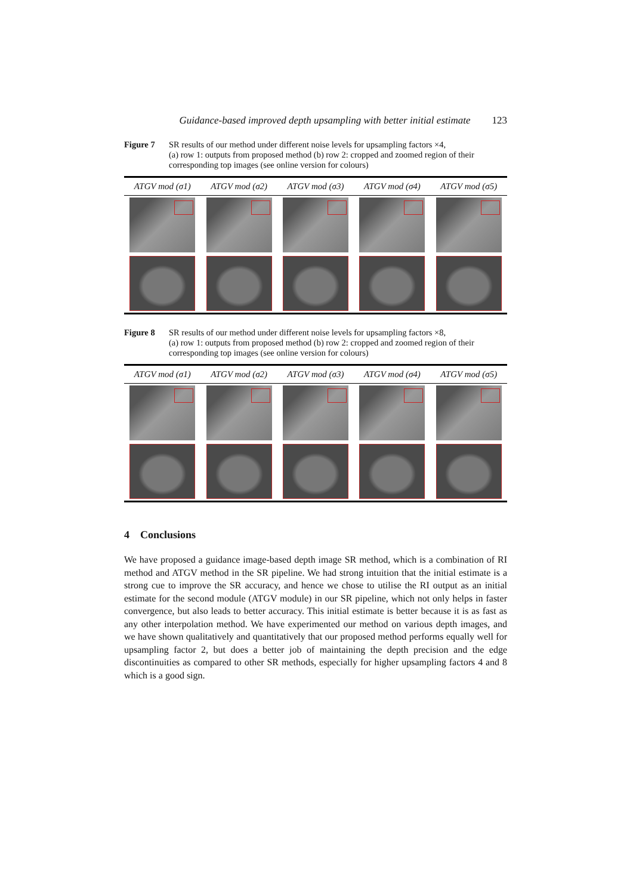Guidance-based improved depth upsampling with better initial estimate 123
Figure 7 SR results of our method under different noise levels for upsampling factors ×4,
(a) row 1: outputs from proposed method (b) row 2: cropped and zoomed region of their corresponding top images (see online version for colours)
| ATGV mod (σ1) | ATGV mod (σ2) | ATGV mod (σ3) | ATGV mod (σ4) | ATGV mod (σ5) |
| --- | --- | --- | --- | --- |
Figure 8 SR results of our method under different noise levels for upsampling factors ×8,
(a) row 1: outputs from proposed method (b) row 2: cropped and zoomed region of their corresponding top images (see online version for colours)
| ATGV mod (σ1) | ATGV mod (σ2) | ATGV mod (σ3) | ATGV mod (σ4) | ATGV mod (σ5) |
| --- | --- | --- | --- | --- |
4 Conclusions
We have proposed a guidance image-based depth image SR method, which is a combination of RI method and ATGV method in the SR pipeline. We had strong intuition that the initial estimate is a strong cue to improve the SR accuracy, and hence we chose to utilise the RI output as an initial estimate for the second module (ATGV module) in our SR pipeline, which not only helps in faster convergence, but also leads to better accuracy. This initial estimate is better because it is as fast as any other interpolation method. We have experimented our method on various depth images, and we have shown qualitatively and quantitatively that our proposed method performs equally well for upsampling factor 2, but does a better job of maintaining the depth precision and the edge discontinuities as compared to other SR methods, especially for higher upsampling factors 4 and 8 which is a good sign.